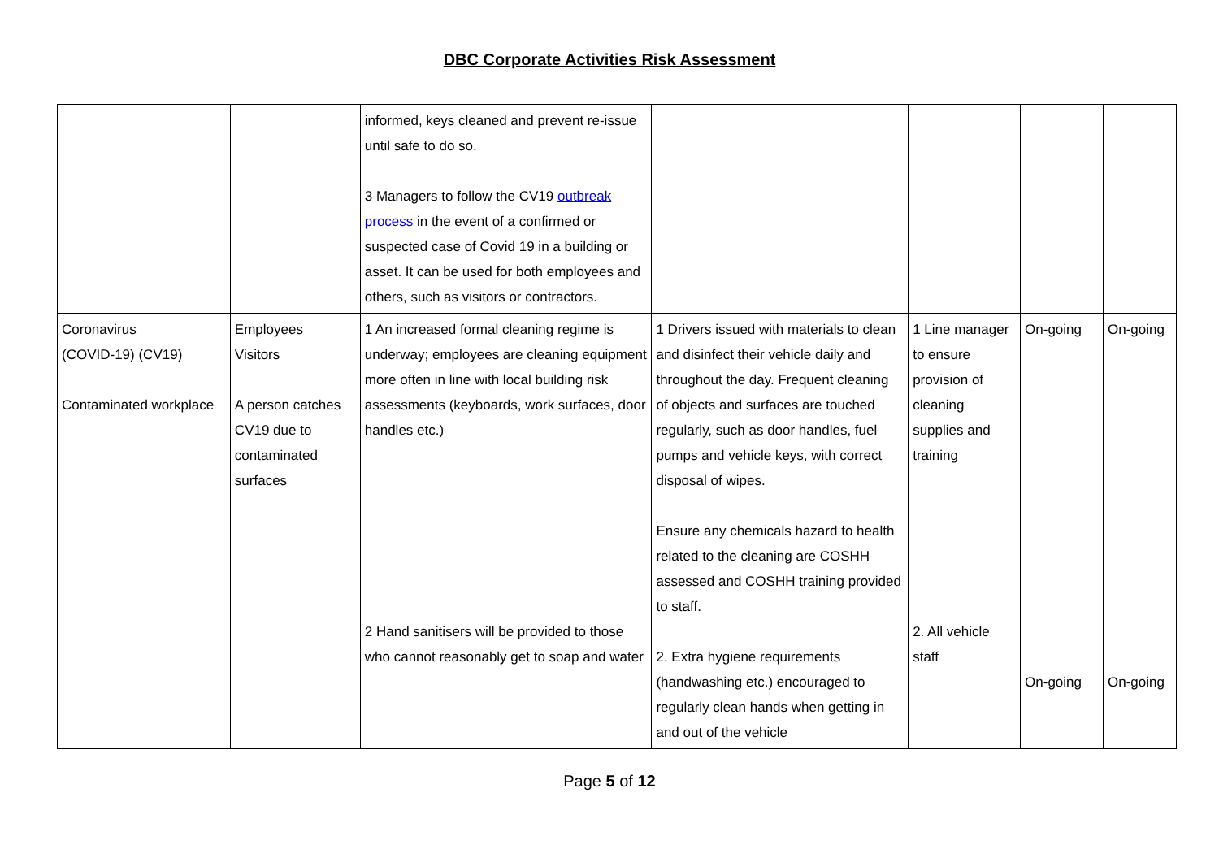DBC Corporate Activities Risk Assessment
| | | informed, keys cleaned and prevent re-issue until safe to do so. 3 Managers to follow the CV19 outbreak process in the event of a confirmed or suspected case of Covid 19 in a building or asset. It can be used for both employees and others, such as visitors or contractors. | | | | |
| Coronavirus (COVID-19) (CV19) Contaminated workplace | Employees Visitors A person catches CV19 due to contaminated surfaces | 1 An increased formal cleaning regime is underway; employees are cleaning equipment more often in line with local building risk assessments (keyboards, work surfaces, door handles etc.) 2 Hand sanitisers will be provided to those who cannot reasonably get to soap and water | 1 Drivers issued with materials to clean and disinfect their vehicle daily and throughout the day. Frequent cleaning of objects and surfaces are touched regularly, such as door handles, fuel pumps and vehicle keys, with correct disposal of wipes. Ensure any chemicals hazard to health related to the cleaning are COSHH assessed and COSHH training provided to staff. 2. Extra hygiene requirements (handwashing etc.) encouraged to regularly clean hands when getting in and out of the vehicle | 1 Line manager to ensure provision of cleaning supplies and training 2. All vehicle staff | On-going On-going | On-going On-going |
Page 5 of 12